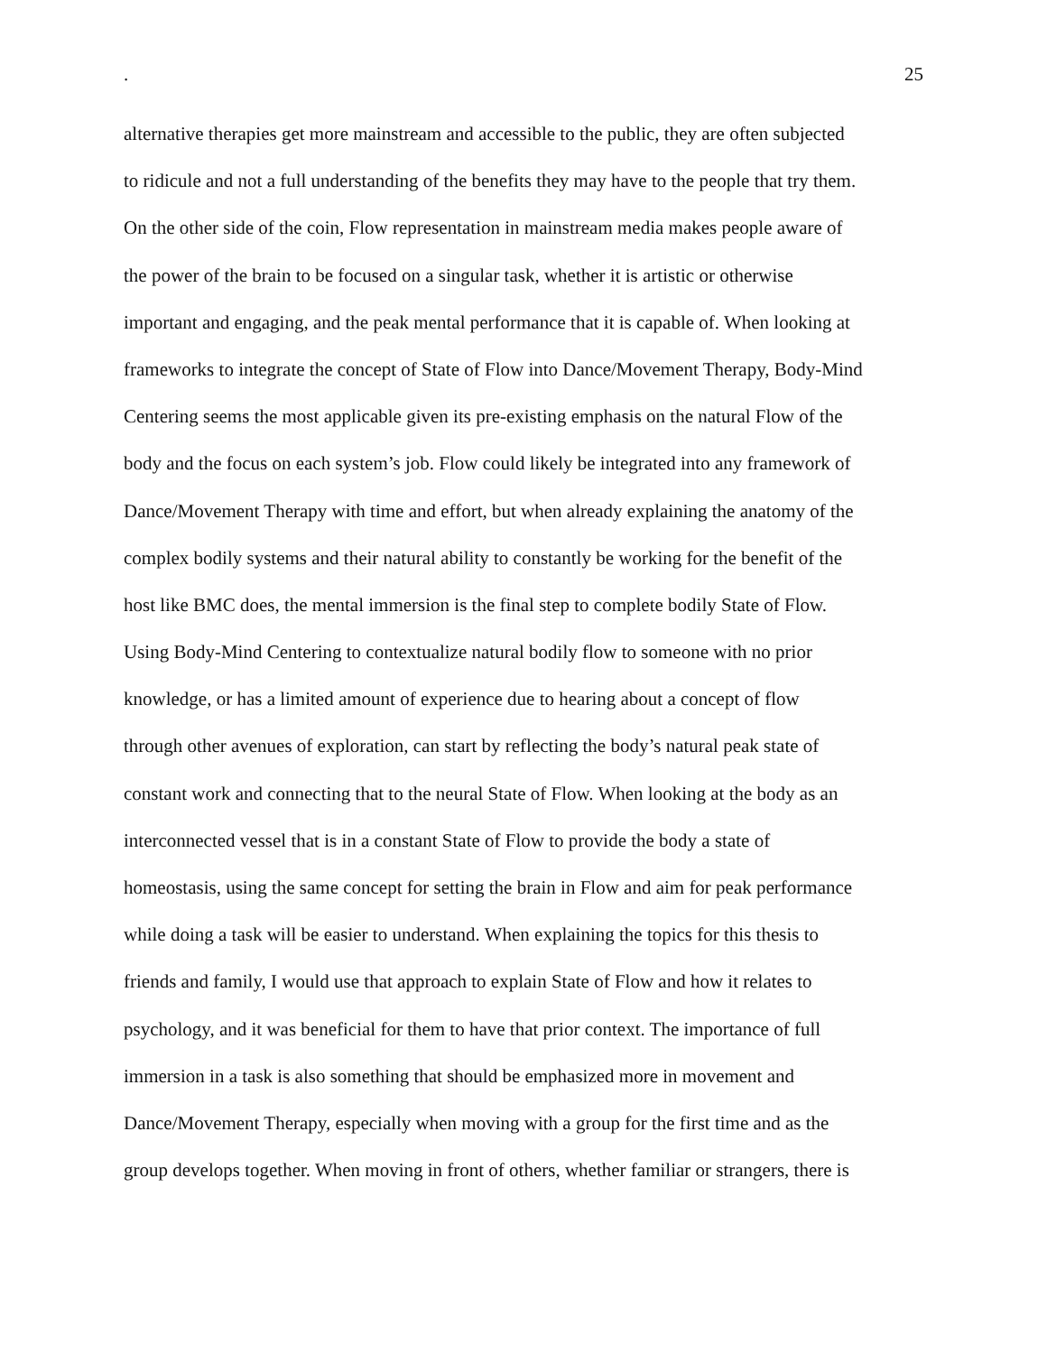. 25
alternative therapies get more mainstream and accessible to the public, they are often subjected
to ridicule and not a full understanding of the benefits they may have to the people that try them.
On the other side of the coin, Flow representation in mainstream media makes people aware of
the power of the brain to be focused on a singular task, whether it is artistic or otherwise
important and engaging, and the peak mental performance that it is capable of. When looking at
frameworks to integrate the concept of State of Flow into Dance/Movement Therapy, Body-Mind
Centering seems the most applicable given its pre-existing emphasis on the natural Flow of the
body and the focus on each system’s job. Flow could likely be integrated into any framework of
Dance/Movement Therapy with time and effort, but when already explaining the anatomy of the
complex bodily systems and their natural ability to constantly be working for the benefit of the
host like BMC does, the mental immersion is the final step to complete bodily State of Flow.
Using Body-Mind Centering to contextualize natural bodily flow to someone with no prior
knowledge, or has a limited amount of experience due to hearing about a concept of flow
through other avenues of exploration, can start by reflecting the body’s natural peak state of
constant work and connecting that to the neural State of Flow. When looking at the body as an
interconnected vessel that is in a constant State of Flow to provide the body a state of
homeostasis, using the same concept for setting the brain in Flow and aim for peak performance
while doing a task will be easier to understand. When explaining the topics for this thesis to
friends and family, I would use that approach to explain State of Flow and how it relates to
psychology, and it was beneficial for them to have that prior context. The importance of full
immersion in a task is also something that should be emphasized more in movement and
Dance/Movement Therapy, especially when moving with a group for the first time and as the
group develops together. When moving in front of others, whether familiar or strangers, there is